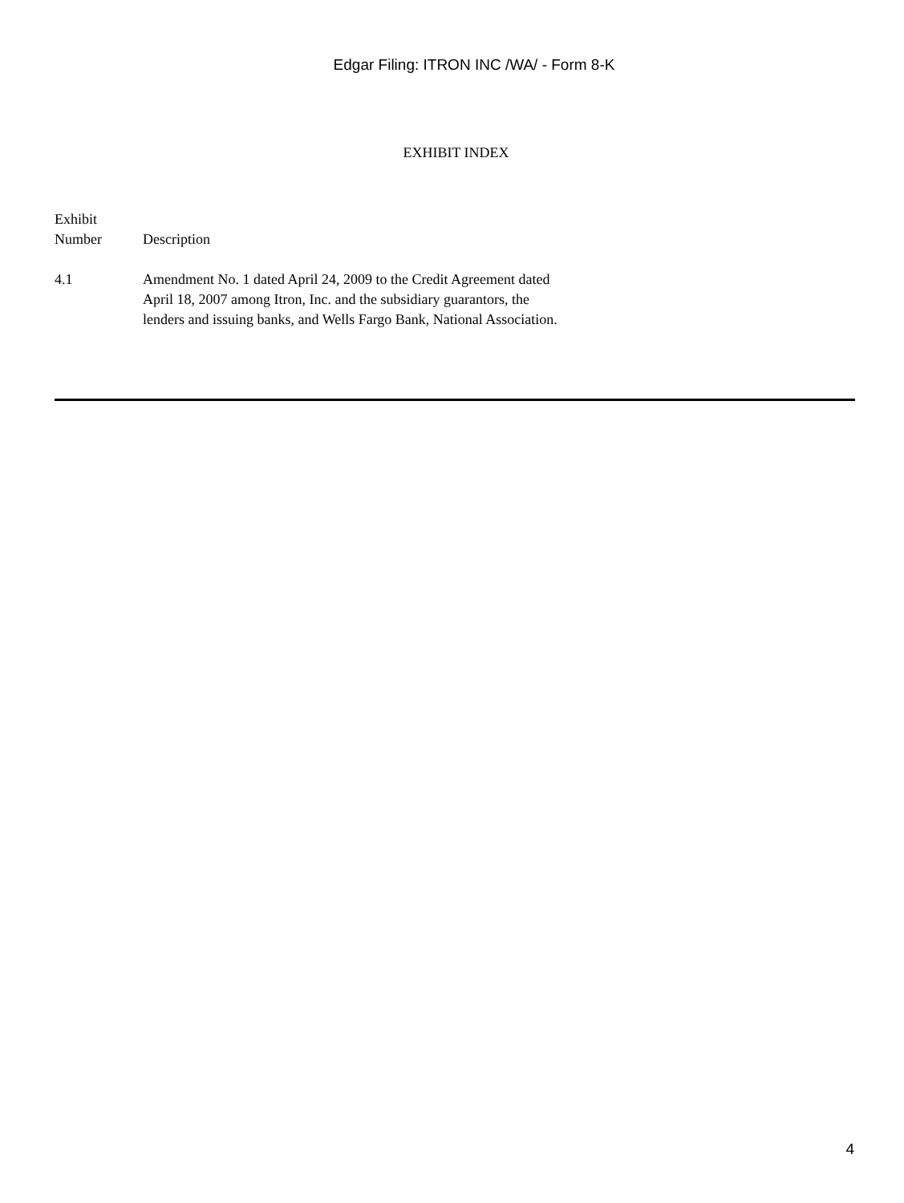Edgar Filing: ITRON INC /WA/ - Form 8-K
EXHIBIT INDEX
| Exhibit Number | Description |
| --- | --- |
| 4.1 | Amendment No. 1 dated April 24, 2009 to the Credit Agreement dated April 18, 2007 among Itron, Inc. and the subsidiary guarantors, the lenders and issuing banks, and Wells Fargo Bank, National Association. |
4